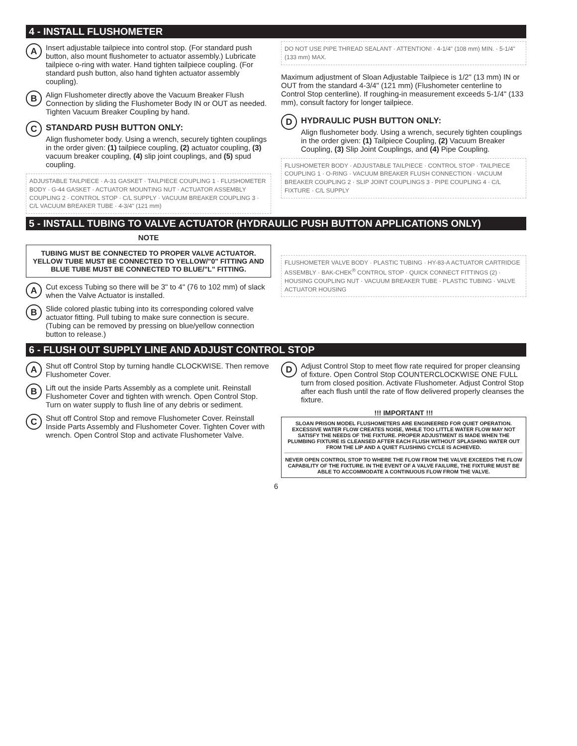4 - INSTALL FLUSHOMETER
A
Insert adjustable tailpiece into control stop. (For standard push button, also mount flushometer to actuator assembly.) Lubricate tailpiece o-ring with water. Hand tighten tailpiece coupling. (For standard push button, also hand tighten actuator assembly coupling).
B
Align Flushometer directly above the Vacuum Breaker Flush Connection by sliding the Flushometer Body IN or OUT as needed. Tighten Vacuum Breaker Coupling by hand.
C
STANDARD PUSH BUTTON ONLY:
Align flushometer body. Using a wrench, securely tighten couplings in the order given: (1) tailpiece coupling, (2) actuator coupling, (3) vacuum breaker coupling, (4) slip joint couplings, and (5) spud coupling.
ADJUSTABLE TAILPIECE · A-31 GASKET · TAILPIECE COUPLING 1 · FLUSHOMETER BODY · G-44 GASKET · ACTUATOR MOUNTING NUT · ACTUATOR ASSEMBLY COUPLING 2 · CONTROL STOP · C/L SUPPLY · VACUUM BREAKER COUPLING 3 · C/L VACUUM BREAKER TUBE · 4-3/4" (121 mm)
DO NOT USE PIPE THREAD SEALANT · ATTENTION! · 4-1/4" (108 mm) MIN. · 5-1/4" (133 mm) MAX.
Maximum adjustment of Sloan Adjustable Tailpiece is 1/2" (13 mm) IN or OUT from the standard 4-3/4" (121 mm) (Flushometer centerline to Control Stop centerline). If roughing-in measurement exceeds 5-1/4" (133 mm), consult factory for longer tailpiece.
D
HYDRAULIC PUSH BUTTON ONLY:
Align flushometer body. Using a wrench, securely tighten couplings in the order given: (1) Tailpiece Coupling, (2) Vacuum Breaker Coupling, (3) Slip Joint Couplings, and (4) Pipe Coupling.
FLUSHOMETER BODY · ADJUSTABLE TAILPIECE · CONTROL STOP · TAILPIECE COUPLING 1 · O-RING · VACUUM BREAKER FLUSH CONNECTION · VACUUM BREAKER COUPLING 2 · SLIP JOINT COUPLINGS 3 · PIPE COUPLING 4 · C/L FIXTURE · C/L SUPPLY
5 - INSTALL TUBING TO VALVE ACTUATOR (HYDRAULIC PUSH BUTTON APPLICATIONS ONLY)
NOTE
TUBING MUST BE CONNECTED TO PROPER VALVE ACTUATOR. YELLOW TUBE MUST BE CONNECTED TO YELLOW/"0" FITTING AND BLUE TUBE MUST BE CONNECTED TO BLUE/"L" FITTING.
A
Cut excess Tubing so there will be 3" to 4" (76 to 102 mm) of slack when the Valve Actuator is installed.
B
Slide colored plastic tubing into its corresponding colored valve actuator fitting. Pull tubing to make sure connection is secure. (Tubing can be removed by pressing on blue/yellow connection button to release.)
FLUSHOMETER VALVE BODY · PLASTIC TUBING · HY-83-A ACTUATOR CARTRIDGE ASSEMBLY · BAK-CHEK<sup>®</sup> CONTROL STOP · QUICK CONNECT FITTINGS (2) · HOUSING COUPLING NUT · VACUUM BREAKER TUBE · PLASTIC TUBING · VALVE ACTUATOR HOUSING
6 - FLUSH OUT SUPPLY LINE AND ADJUST CONTROL STOP
A
Shut off Control Stop by turning handle CLOCKWISE. Then remove Flushometer Cover.
B
Lift out the inside Parts Assembly as a complete unit. Reinstall Flushometer Cover and tighten with wrench. Open Control Stop. Turn on water supply to flush line of any debris or sediment.
C
Shut off Control Stop and remove Flushometer Cover. Reinstall Inside Parts Assembly and Flushometer Cover. Tighten Cover with wrench. Open Control Stop and activate Flushometer Valve.
D
Adjust Control Stop to meet flow rate required for proper cleansing of fixture. Open Control Stop COUNTERCLOCKWISE ONE FULL turn from closed position. Activate Flushometer. Adjust Control Stop after each flush until the rate of flow delivered properly cleanses the fixture.
!!! IMPORTANT !!!
SLOAN PRISON MODEL FLUSHOMETERS ARE ENGINEERED FOR QUIET OPERATION. EXCESSIVE WATER FLOW CREATES NOISE, WHILE TOO LITTLE WATER FLOW MAY NOT SATISFY THE NEEDS OF THE FIXTURE. PROPER ADJUSTMENT IS MADE WHEN THE PLUMBING FIXTURE IS CLEANSED AFTER EACH FLUSH WITHOUT SPLASHING WATER OUT FROM THE LIP AND A QUIET FLUSHING CYCLE IS ACHIEVED.
NEVER OPEN CONTROL STOP TO WHERE THE FLOW FROM THE VALVE EXCEEDS THE FLOW CAPABILITY OF THE FIXTURE. IN THE EVENT OF A VALVE FAILURE, THE FIXTURE MUST BE ABLE TO ACCOMMODATE A CONTINUOUS FLOW FROM THE VALVE.
6